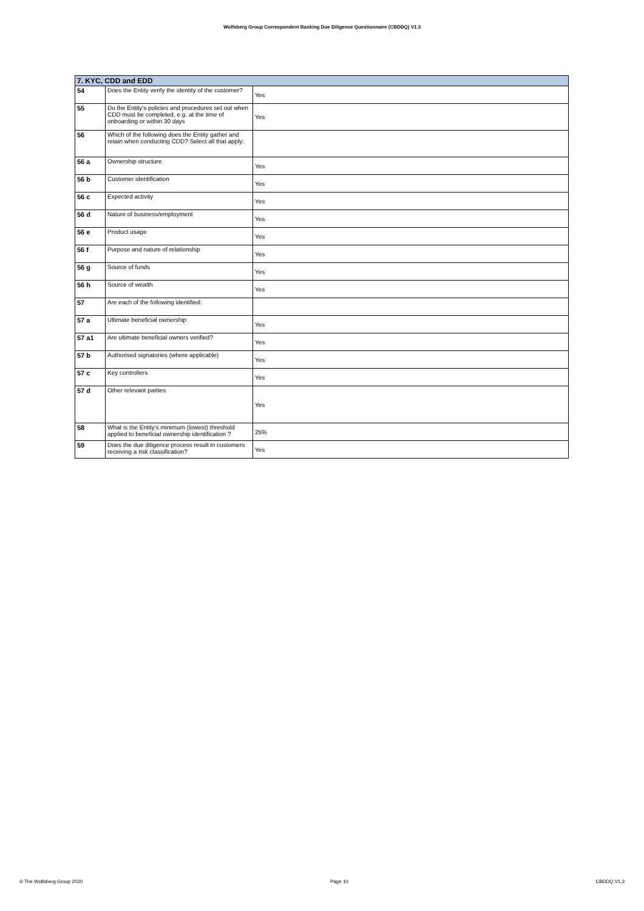Wolfsberg Group Correspondent Banking Due Diligence Questionnaire (CBDDQ) V1.3
| 7. KYC, CDD and EDD | | |
| --- | --- | --- |
| 54 | Does the Entity verify the identity of the customer? | Yes |
| 55 | Do the Entity's policies and procedures set out when CDD must be completed, e.g. at the time of onboarding or within 30 days | Yes |
| 56 | Which of the following does the Entity gather and retain when conducting CDD? Select all that apply: | |
| 56 a | Ownership structure | Yes |
| 56 b | Customer identification | Yes |
| 56 c | Expected activity | Yes |
| 56 d | Nature of business/employment | Yes |
| 56 e | Product usage | Yes |
| 56 f | Purpose and nature of relationship | Yes |
| 56 g | Source of funds | Yes |
| 56 h | Source of wealth | Yes |
| 57 | Are each of the following identified: | |
| 57 a | Ultimate beneficial ownership | Yes |
| 57 a1 | Are ultimate beneficial owners verified? | Yes |
| 57 b | Authorised signatories (where applicable) | Yes |
| 57 c | Key controllers | Yes |
| 57 d | Other relevant parties | Yes |
| 58 | What is the Entity's minimum (lowest) threshold applied to beneficial ownership identification ? | 25% |
| 59 | Does the due diligence process result in customers receiving a risk classification? | Yes |
© The Wolfsberg Group 2020 Page 10 CBDDQ V1.3